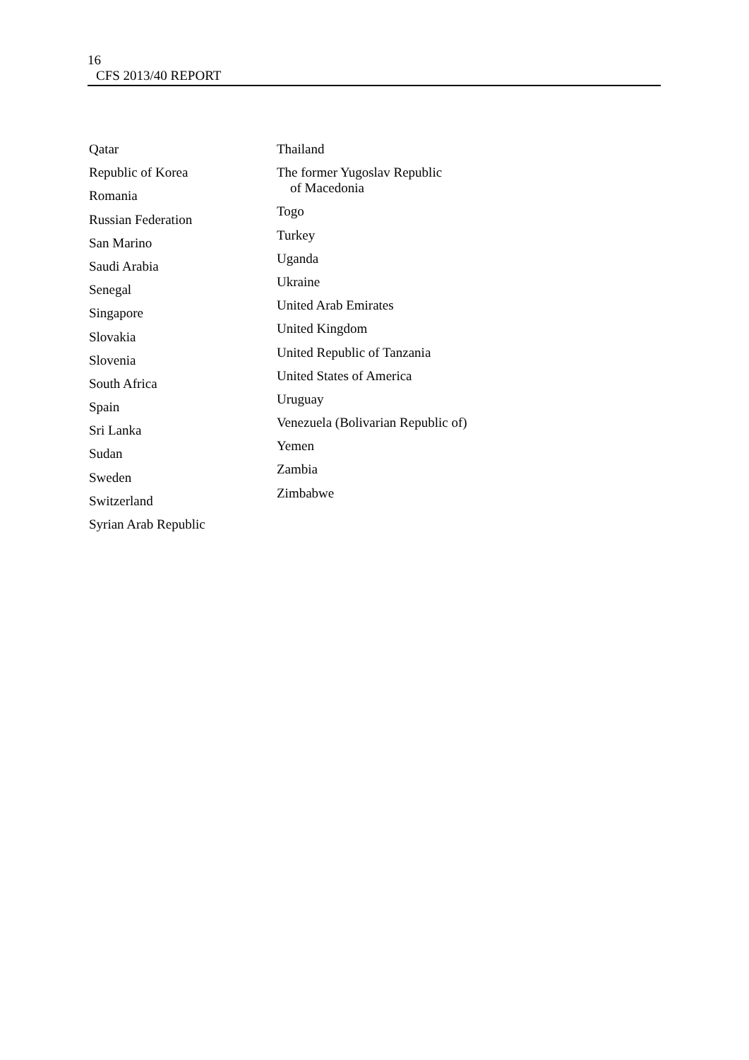16
CFS 2013/40 REPORT
Qatar
Republic of Korea
Romania
Russian Federation
San Marino
Saudi Arabia
Senegal
Singapore
Slovakia
Slovenia
South Africa
Spain
Sri Lanka
Sudan
Sweden
Switzerland
Syrian Arab Republic
Thailand
The former Yugoslav Republic
of Macedonia
Togo
Turkey
Uganda
Ukraine
United Arab Emirates
United Kingdom
United Republic of Tanzania
United States of America
Uruguay
Venezuela (Bolivarian Republic of)
Yemen
Zambia
Zimbabwe